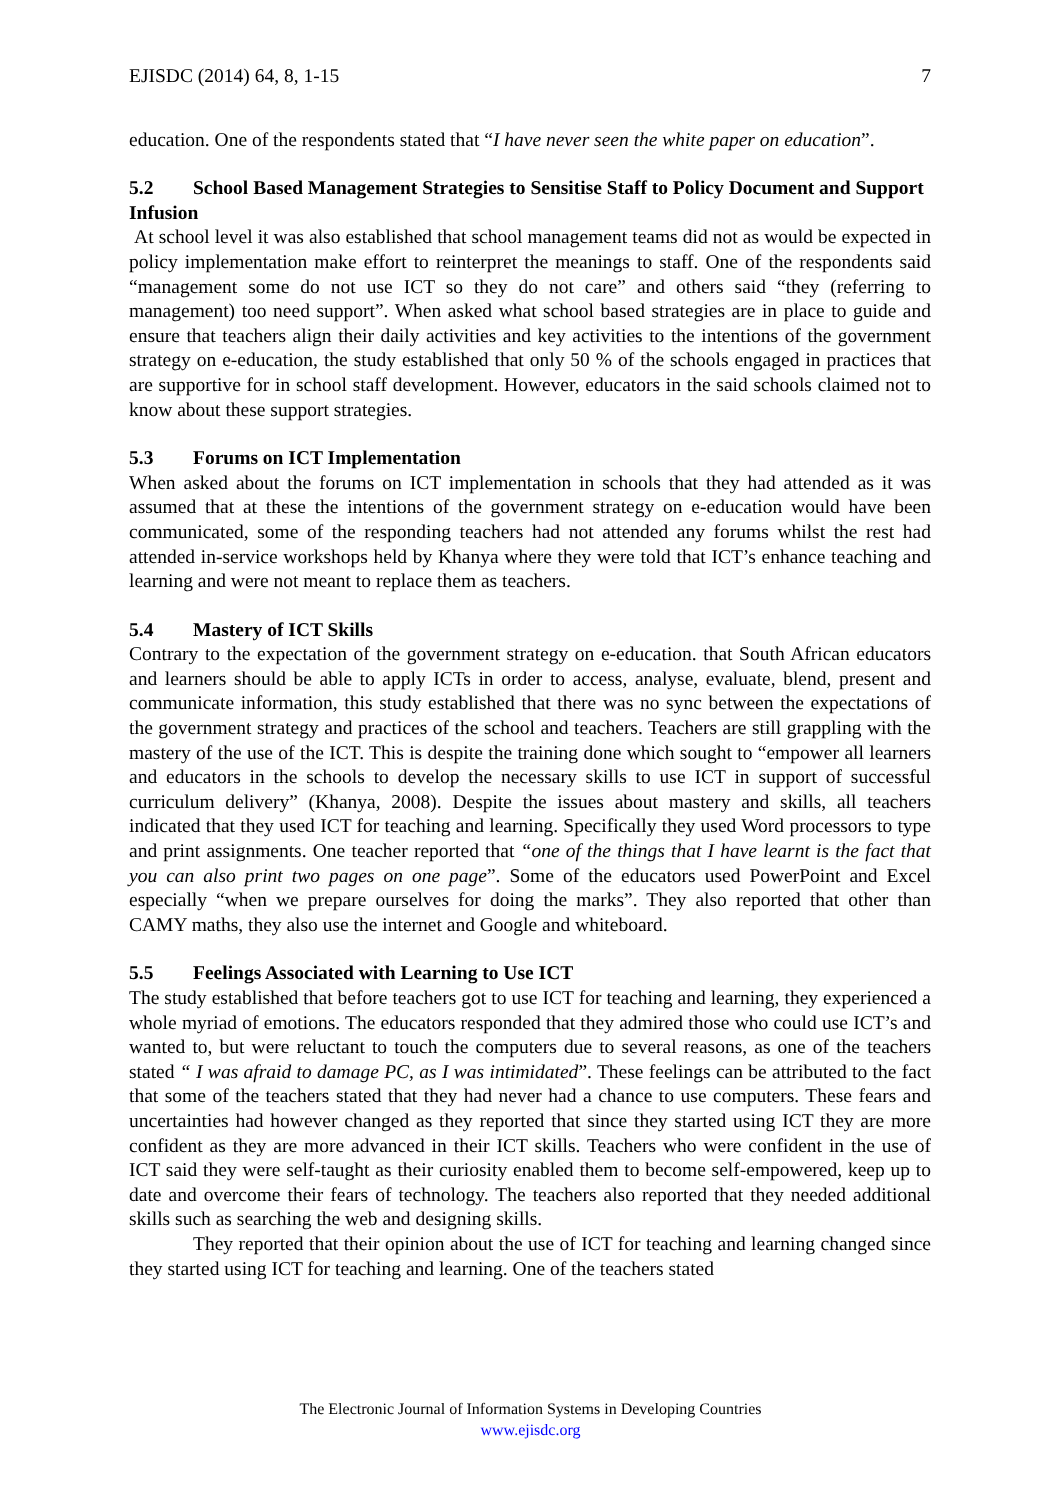EJISDC (2014) 64, 8, 1-15 7
education. One of the respondents stated that “I have never seen the white paper on education”.
5.2 School Based Management Strategies to Sensitise Staff to Policy Document and Support Infusion
At school level it was also established that school management teams did not as would be expected in policy implementation make effort to reinterpret the meanings to staff. One of the respondents said “management some do not use ICT so they do not care” and others said “they (referring to management) too need support”. When asked what school based strategies are in place to guide and ensure that teachers align their daily activities and key activities to the intentions of the government strategy on e-education, the study established that only 50 % of the schools engaged in practices that are supportive for in school staff development. However, educators in the said schools claimed not to know about these support strategies.
5.3 Forums on ICT Implementation
When asked about the forums on ICT implementation in schools that they had attended as it was assumed that at these the intentions of the government strategy on e-education would have been communicated, some of the responding teachers had not attended any forums whilst the rest had attended in-service workshops held by Khanya where they were told that ICT’s enhance teaching and learning and were not meant to replace them as teachers.
5.4 Mastery of ICT Skills
Contrary to the expectation of the government strategy on e-education. that South African educators and learners should be able to apply ICTs in order to access, analyse, evaluate, blend, present and communicate information, this study established that there was no sync between the expectations of the government strategy and practices of the school and teachers. Teachers are still grappling with the mastery of the use of the ICT. This is despite the training done which sought to “empower all learners and educators in the schools to develop the necessary skills to use ICT in support of successful curriculum delivery” (Khanya, 2008). Despite the issues about mastery and skills, all teachers indicated that they used ICT for teaching and learning. Specifically they used Word processors to type and print assignments. One teacher reported that “one of the things that I have learnt is the fact that you can also print two pages on one page”. Some of the educators used PowerPoint and Excel especially “when we prepare ourselves for doing the marks”. They also reported that other than CAMY maths, they also use the internet and Google and whiteboard.
5.5 Feelings Associated with Learning to Use ICT
The study established that before teachers got to use ICT for teaching and learning, they experienced a whole myriad of emotions. The educators responded that they admired those who could use ICT’s and wanted to, but were reluctant to touch the computers due to several reasons, as one of the teachers stated “ I was afraid to damage PC, as I was intimidated”. These feelings can be attributed to the fact that some of the teachers stated that they had never had a chance to use computers. These fears and uncertainties had however changed as they reported that since they started using ICT they are more confident as they are more advanced in their ICT skills. Teachers who were confident in the use of ICT said they were self-taught as their curiosity enabled them to become self-empowered, keep up to date and overcome their fears of technology. The teachers also reported that they needed additional skills such as searching the web and designing skills.
They reported that their opinion about the use of ICT for teaching and learning changed since they started using ICT for teaching and learning. One of the teachers stated
The Electronic Journal of Information Systems in Developing Countries
www.ejisdc.org